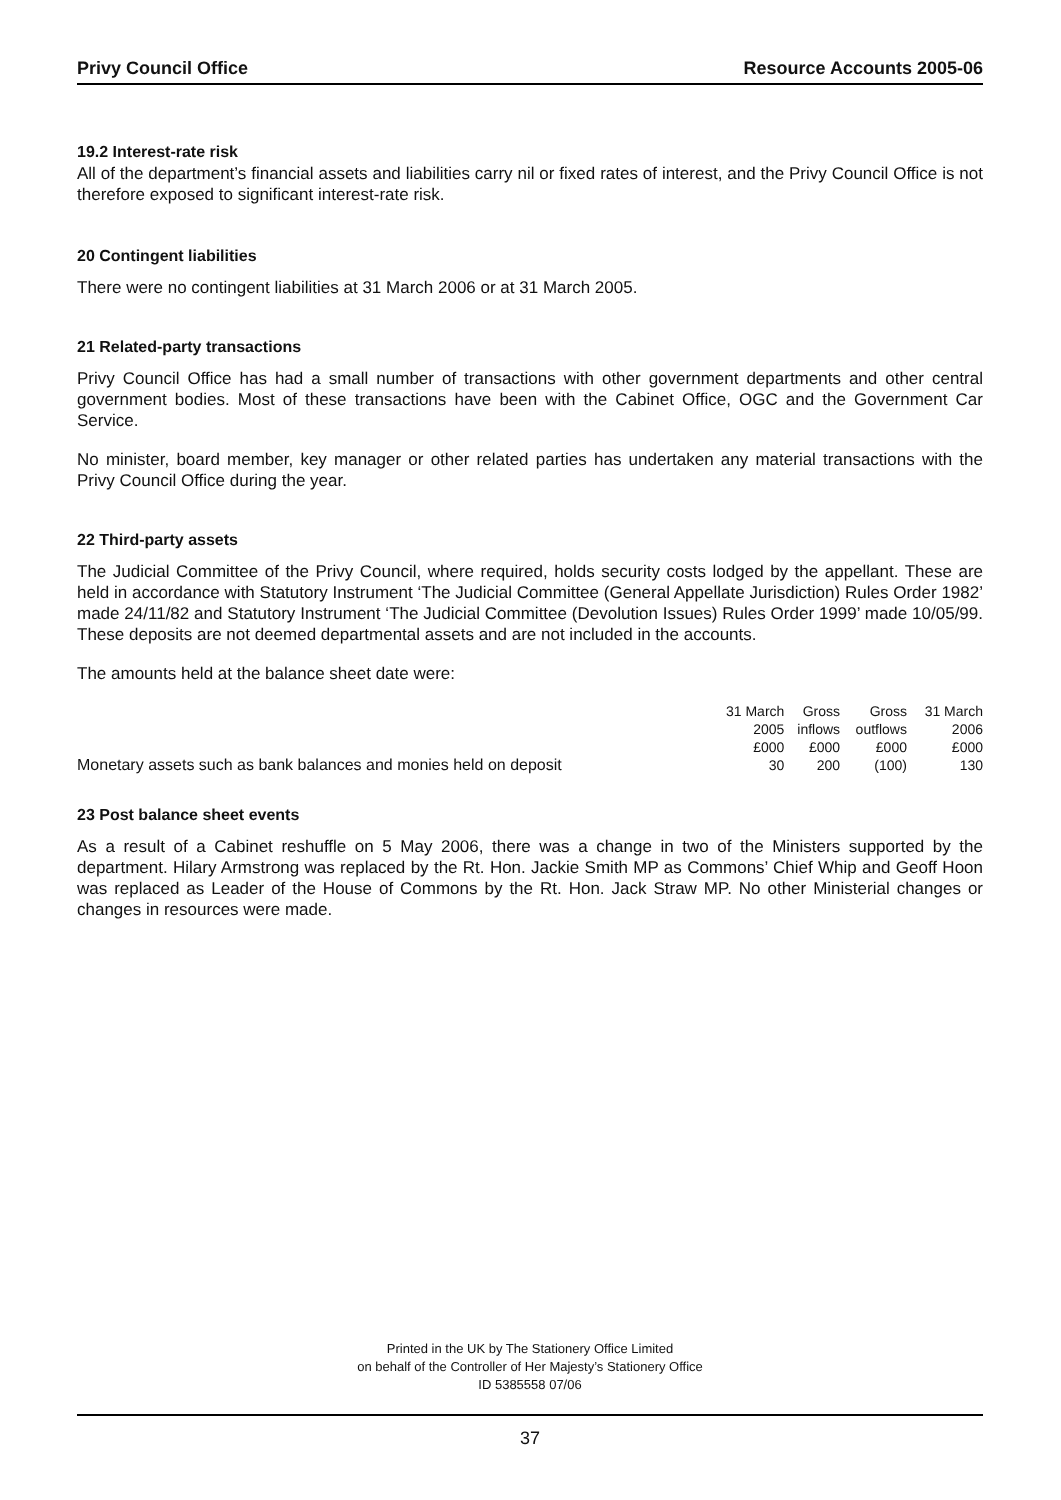Privy Council Office Resource Accounts 2005-06
19.2 Interest-rate risk
All of the department’s financial assets and liabilities carry nil or fixed rates of interest, and the Privy Council Office is not therefore exposed to significant interest-rate risk.
20 Contingent liabilities
There were no contingent liabilities at 31 March 2006 or at 31 March 2005.
21 Related-party transactions
Privy Council Office has had a small number of transactions with other government departments and other central government bodies. Most of these transactions have been with the Cabinet Office, OGC and the Government Car Service.
No minister, board member, key manager or other related parties has undertaken any material transactions with the Privy Council Office during the year.
22 Third-party assets
The Judicial Committee of the Privy Council, where required, holds security costs lodged by the appellant. These are held in accordance with Statutory Instrument ‘The Judicial Committee (General Appellate Jurisdiction) Rules Order 1982’ made 24/11/82 and Statutory Instrument ‘The Judicial Committee (Devolution Issues) Rules Order 1999’ made 10/05/99. These deposits are not deemed departmental assets and are not included in the accounts.
The amounts held at the balance sheet date were:
| | 31 March 2005 £000 | Gross inflows £000 | Gross outflows £000 | 31 March 2006 £000 |
| --- | --- | --- | --- | --- |
| Monetary assets such as bank balances and monies held on deposit | 30 | 200 | (100) | 130 |
23 Post balance sheet events
As a result of a Cabinet reshuffle on 5 May 2006, there was a change in two of the Ministers supported by the department. Hilary Armstrong was replaced by the Rt. Hon. Jackie Smith MP as Commons’ Chief Whip and Geoff Hoon was replaced as Leader of the House of Commons by the Rt. Hon. Jack Straw MP. No other Ministerial changes or changes in resources were made.
Printed in the UK by The Stationery Office Limited
on behalf of the Controller of Her Majesty’s Stationery Office
ID 5385558 07/06
37